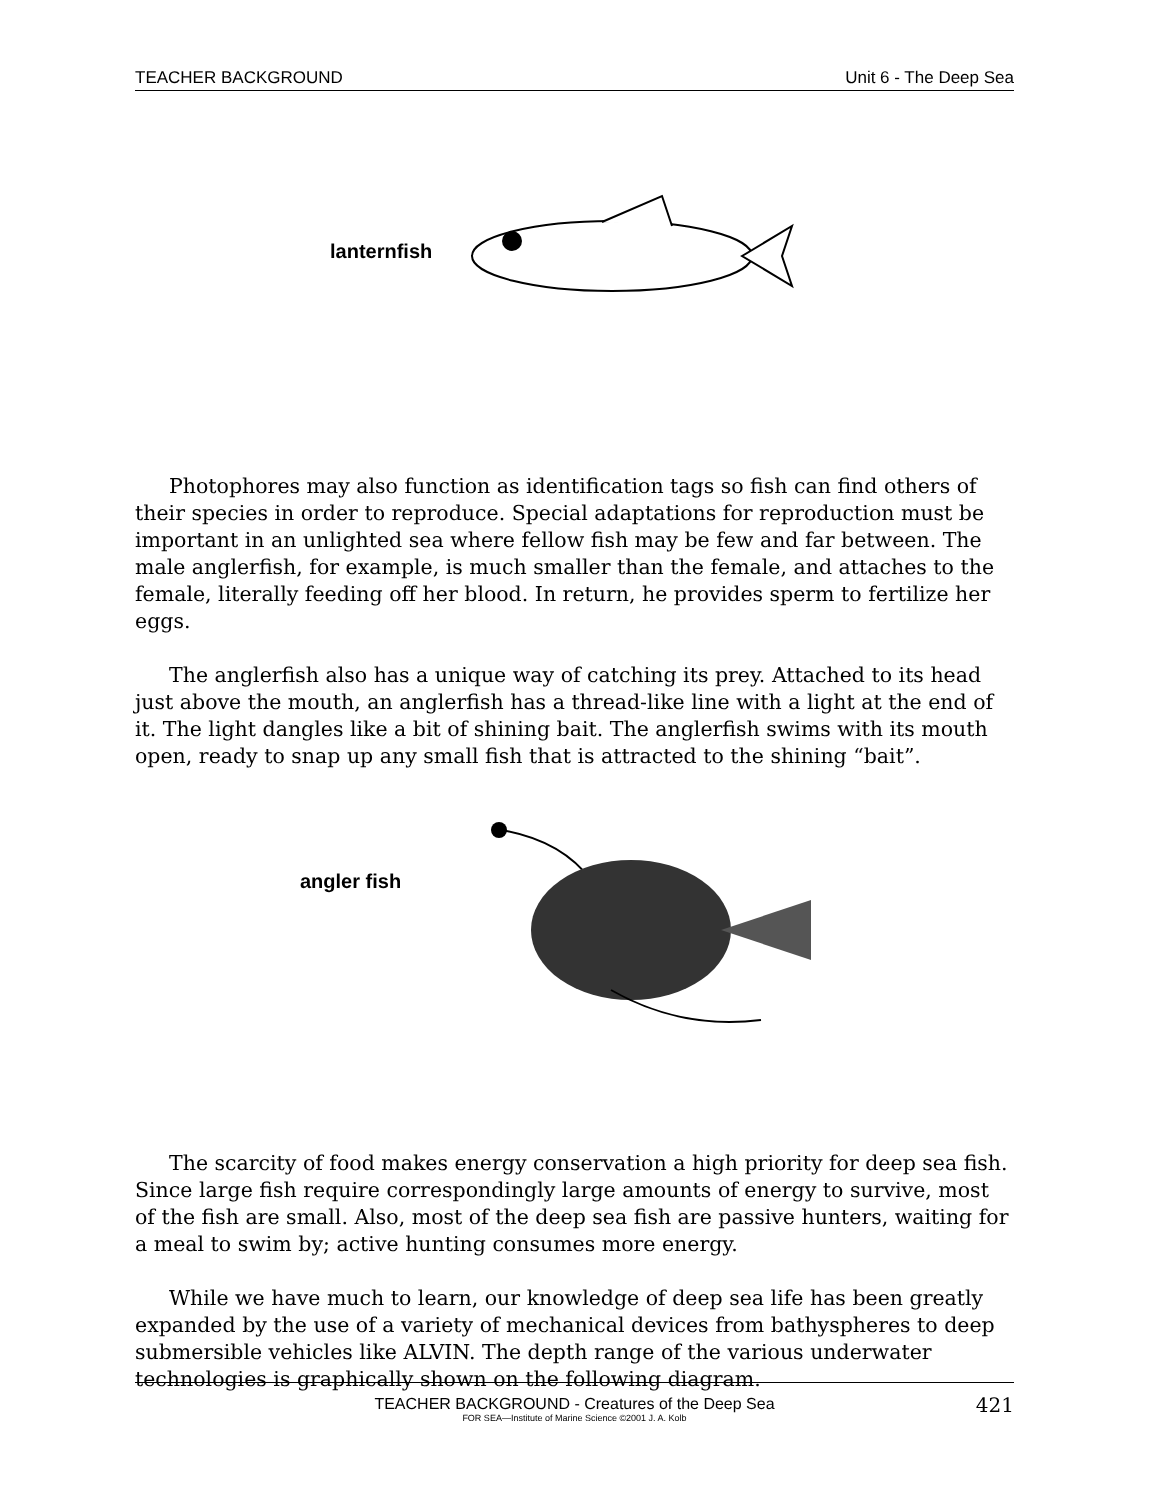TEACHER BACKGROUND Unit 6 - The Deep Sea
lanternfish
Photophores may also function as identification tags so fish can find others of their species in order to reproduce. Special adaptations for reproduction must be important in an unlighted sea where fellow fish may be few and far between. The male anglerfish, for example, is much smaller than the female, and attaches to the female, literally feeding off her blood. In return, he provides sperm to fertilize her eggs.
The anglerfish also has a unique way of catching its prey. Attached to its head just above the mouth, an anglerfish has a thread-like line with a light at the end of it. The light dangles like a bit of shining bait. The anglerfish swims with its mouth open, ready to snap up any small fish that is attracted to the shining “bait”.
angler fish
The scarcity of food makes energy conservation a high priority for deep sea fish. Since large fish require correspondingly large amounts of energy to survive, most of the fish are small. Also, most of the deep sea fish are passive hunters, waiting for a meal to swim by; active hunting consumes more energy.
While we have much to learn, our knowledge of deep sea life has been greatly expanded by the use of a variety of mechanical devices from bathyspheres to deep submersible vehicles like ALVIN. The depth range of the various underwater technologies is graphically shown on the following diagram.
TEACHER BACKGROUND - Creatures of the Deep Sea
FOR SEA—Institute of Marine Science ©2001 J. A. Kolb
421